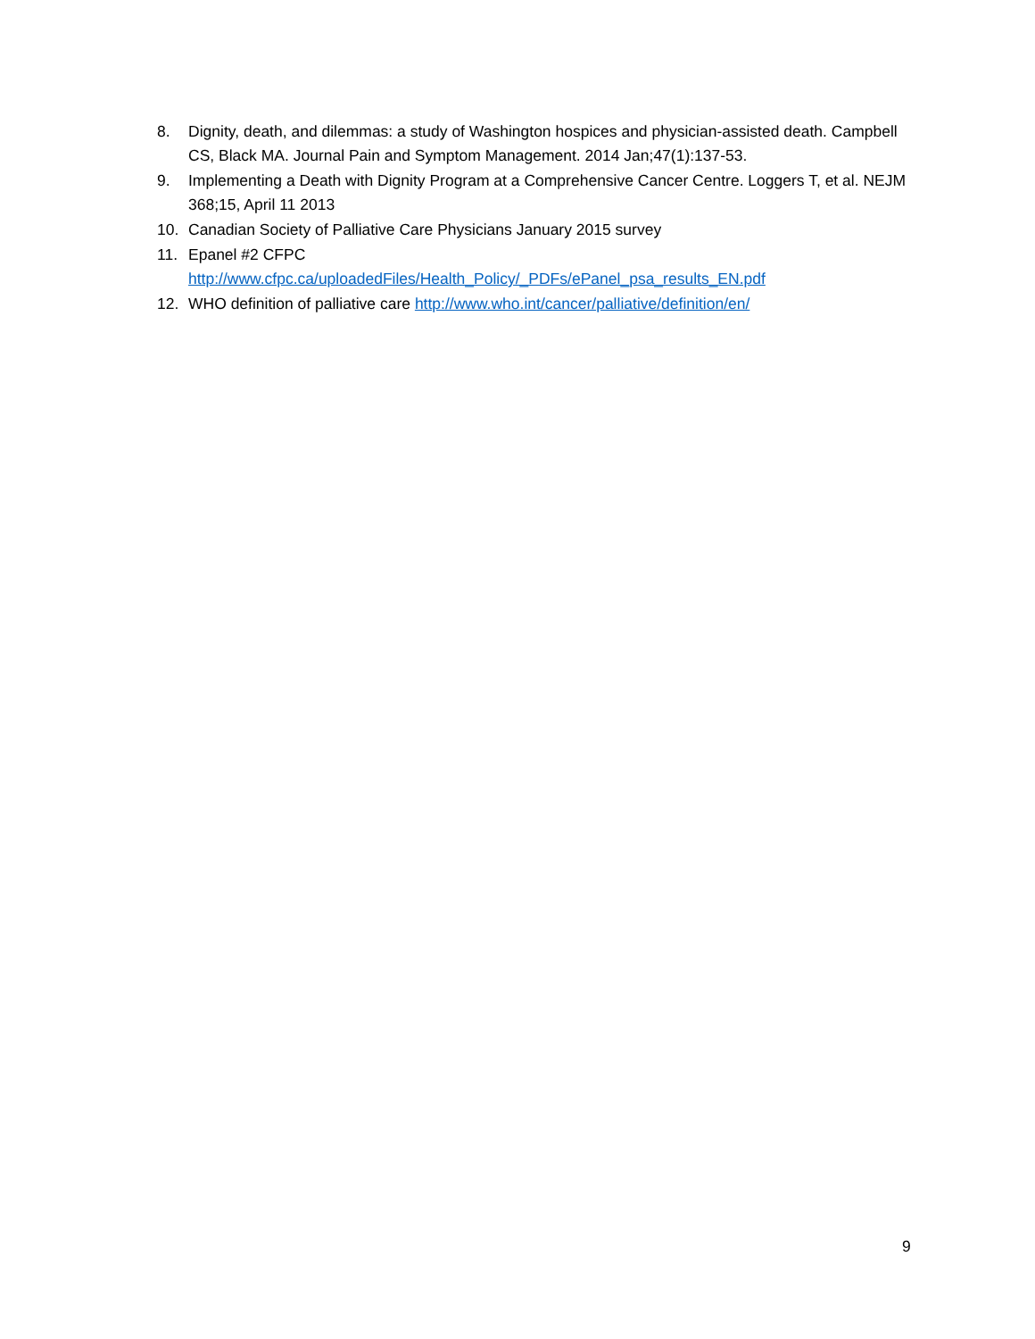8. Dignity, death, and dilemmas: a study of Washington hospices and physician-assisted death. Campbell CS, Black MA. Journal Pain and Symptom Management. 2014 Jan;47(1):137-53.
9. Implementing a Death with Dignity Program at a Comprehensive Cancer Centre. Loggers T, et al. NEJM 368;15, April 11 2013
10. Canadian Society of Palliative Care Physicians January 2015 survey
11. Epanel #2 CFPC
http://www.cfpc.ca/uploadedFiles/Health_Policy/_PDFs/ePanel_psa_results_EN.pdf
12. WHO definition of palliative care http://www.who.int/cancer/palliative/definition/en/
9